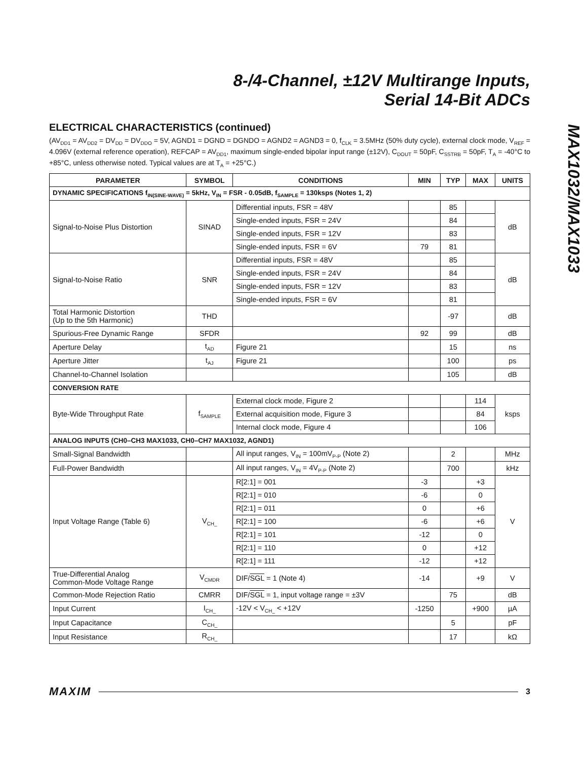8-/4-Channel, ±12V Multirange Inputs,
Serial 14-Bit ADCs
MAX1032/MAX1033
ELECTRICAL CHARACTERISTICS (continued)
(AV<sub>DD1</sub> = AV<sub>DD2</sub> = DV<sub>DD</sub> = DV<sub>DDO</sub> = 5V, AGND1 = DGND = DGNDO = AGND2 = AGND3 = 0, f<sub>CLK</sub> = 3.5MHz (50% duty cycle), external clock mode, V<sub>REF</sub> = 4.096V (external reference operation), REFCAP = AV<sub>DD1</sub>, maximum single-ended bipolar input range (±12V), C<sub>DOUT</sub> = 50pF, C<sub>SSTRB</sub> = 50pF, T<sub>A</sub> = -40°C to +85°C, unless otherwise noted. Typical values are at T<sub>A</sub> = +25°C.)
| PARAMETER | SYMBOL | CONDITIONS | MIN | TYP | MAX | UNITS |
| --- | --- | --- | --- | --- | --- | --- |
| DYNAMIC SPECIFICATIONS f<sub>IN(SINE-WAVE)</sub> = 5kHz, V<sub>IN</sub> = FSR - 0.05dB, f<sub>SAMPLE</sub> = 130ksps (Notes 1, 2) | | | | | | |
| Signal-to-Noise Plus Distortion | SINAD | Differential inputs, FSR = 48V | | 85 | | dB |
| | | Single-ended inputs, FSR = 24V | | 84 | | |
| | | Single-ended inputs, FSR = 12V | | 83 | | |
| | | Single-ended inputs, FSR = 6V | 79 | 81 | | |
| Signal-to-Noise Ratio | SNR | Differential inputs, FSR = 48V | | 85 | | dB |
| | | Single-ended inputs, FSR = 24V | | 84 | | |
| | | Single-ended inputs, FSR = 12V | | 83 | | |
| | | Single-ended inputs, FSR = 6V | | 81 | | |
| Total Harmonic Distortion (Up to the 5th Harmonic) | THD | | | -97 | | dB |
| Spurious-Free Dynamic Range | SFDR | | 92 | 99 | | dB |
| Aperture Delay | t<sub>AD</sub> | Figure 21 | | 15 | | ns |
| Aperture Jitter | t<sub>AJ</sub> | Figure 21 | | 100 | | ps |
| Channel-to-Channel Isolation | | | | 105 | | dB |
| CONVERSION RATE | | | | | | |
| Byte-Wide Throughput Rate | f<sub>SAMPLE</sub> | External clock mode, Figure 2 | | | 114 | ksps |
| | | External acquisition mode, Figure 3 | | | 84 | |
| | | Internal clock mode, Figure 4 | | | 106 | |
| ANALOG INPUTS (CH0–CH3 MAX1033, CH0–CH7 MAX1032, AGND1) | | | | | | |
| Small-Signal Bandwidth | | All input ranges, V<sub>IN</sub> = 100mV<sub>P-P</sub> (Note 2) | | 2 | | MHz |
| Full-Power Bandwidth | | All input ranges, V<sub>IN</sub> = 4V<sub>P-P</sub> (Note 2) | | 700 | | kHz |
| Input Voltage Range (Table 6) | V<sub>CH_</sub> | R[2:1] = 001 | -3 | | +3 | V |
| | | R[2:1] = 010 | -6 | | 0 | |
| | | R[2:1] = 011 | 0 | | +6 | |
| | | R[2:1] = 100 | -6 | | +6 | |
| | | R[2:1] = 101 | -12 | | 0 | |
| | | R[2:1] = 110 | 0 | | +12 | |
| | | R[2:1] = 111 | -12 | | +12 | |
| True-Differential Analog Common-Mode Voltage Range | V<sub>CMDR</sub> | DIF/ SGL = 1 (Note 4) | -14 | | +9 | V |
| Common-Mode Rejection Ratio | CMRR | DIF/ SGL = 1, input voltage range = ±3V | | 75 | | dB |
| Input Current | I<sub>CH_</sub> | -12V < V<sub>CH_</sub> < +12V | -1250 | | +900 | µA |
| Input Capacitance | C<sub>CH_</sub> | | | 5 | | pF |
| Input Resistance | R<sub>CH_</sub> | | | 17 | | kΩ |
MAXIM 3